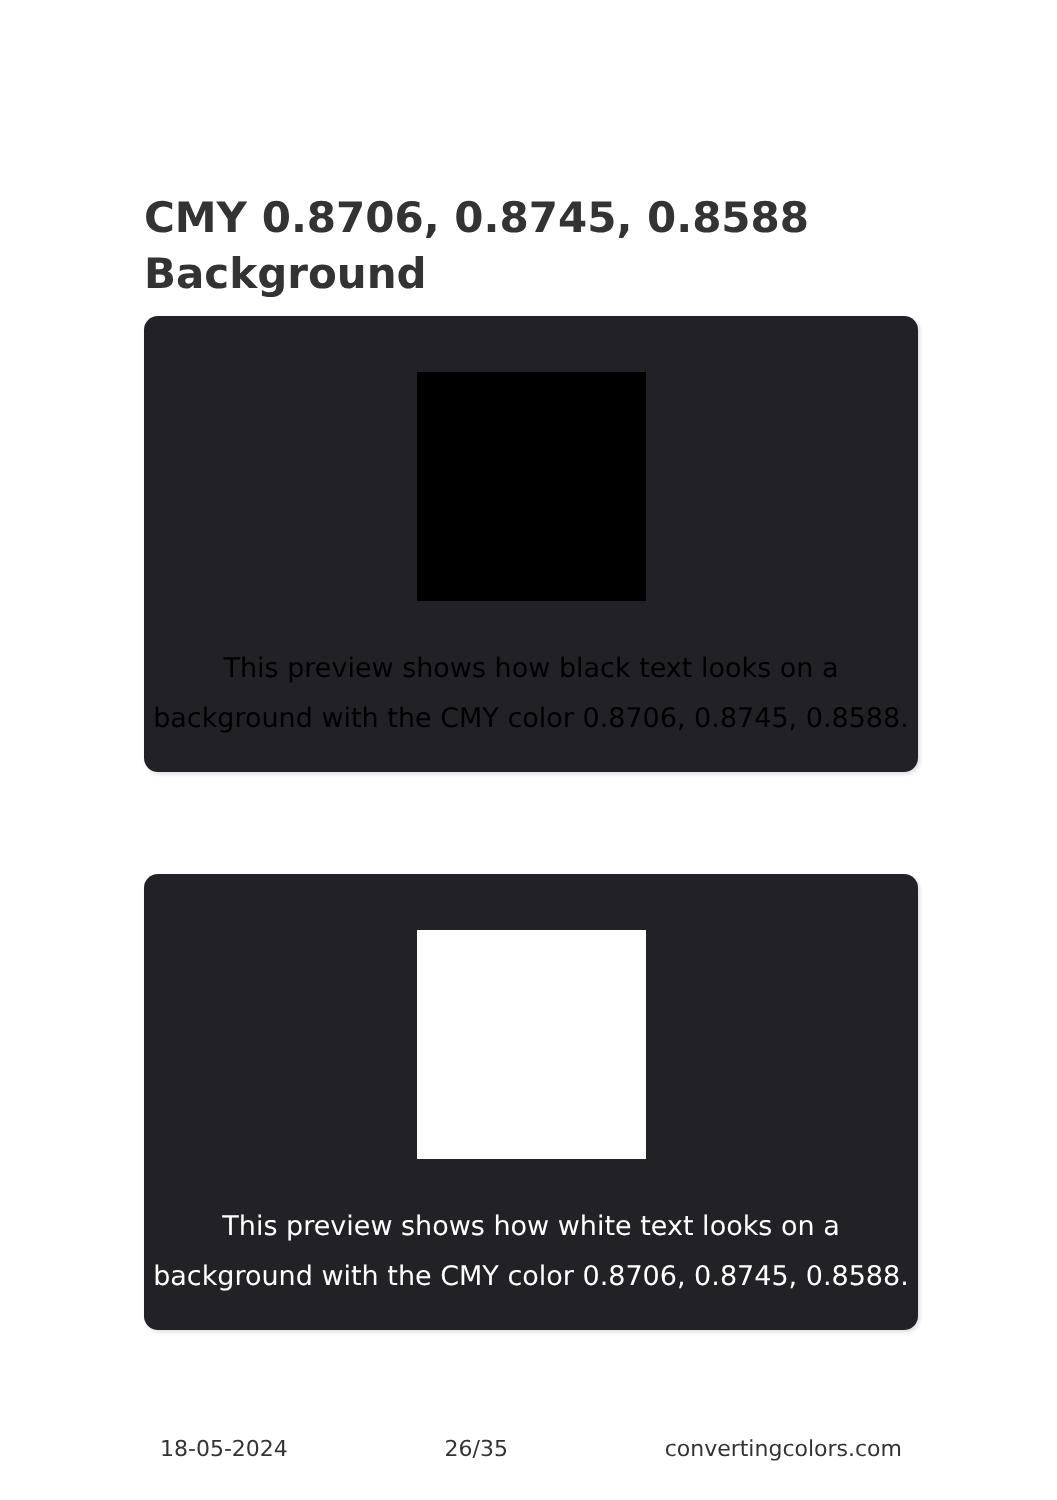CMY 0.8706, 0.8745, 0.8588 Background
This preview shows how black text looks on a background with the CMY color 0.8706, 0.8745, 0.8588.
This preview shows how white text looks on a background with the CMY color 0.8706, 0.8745, 0.8588.
18-05-2024 26/35 convertingcolors.com